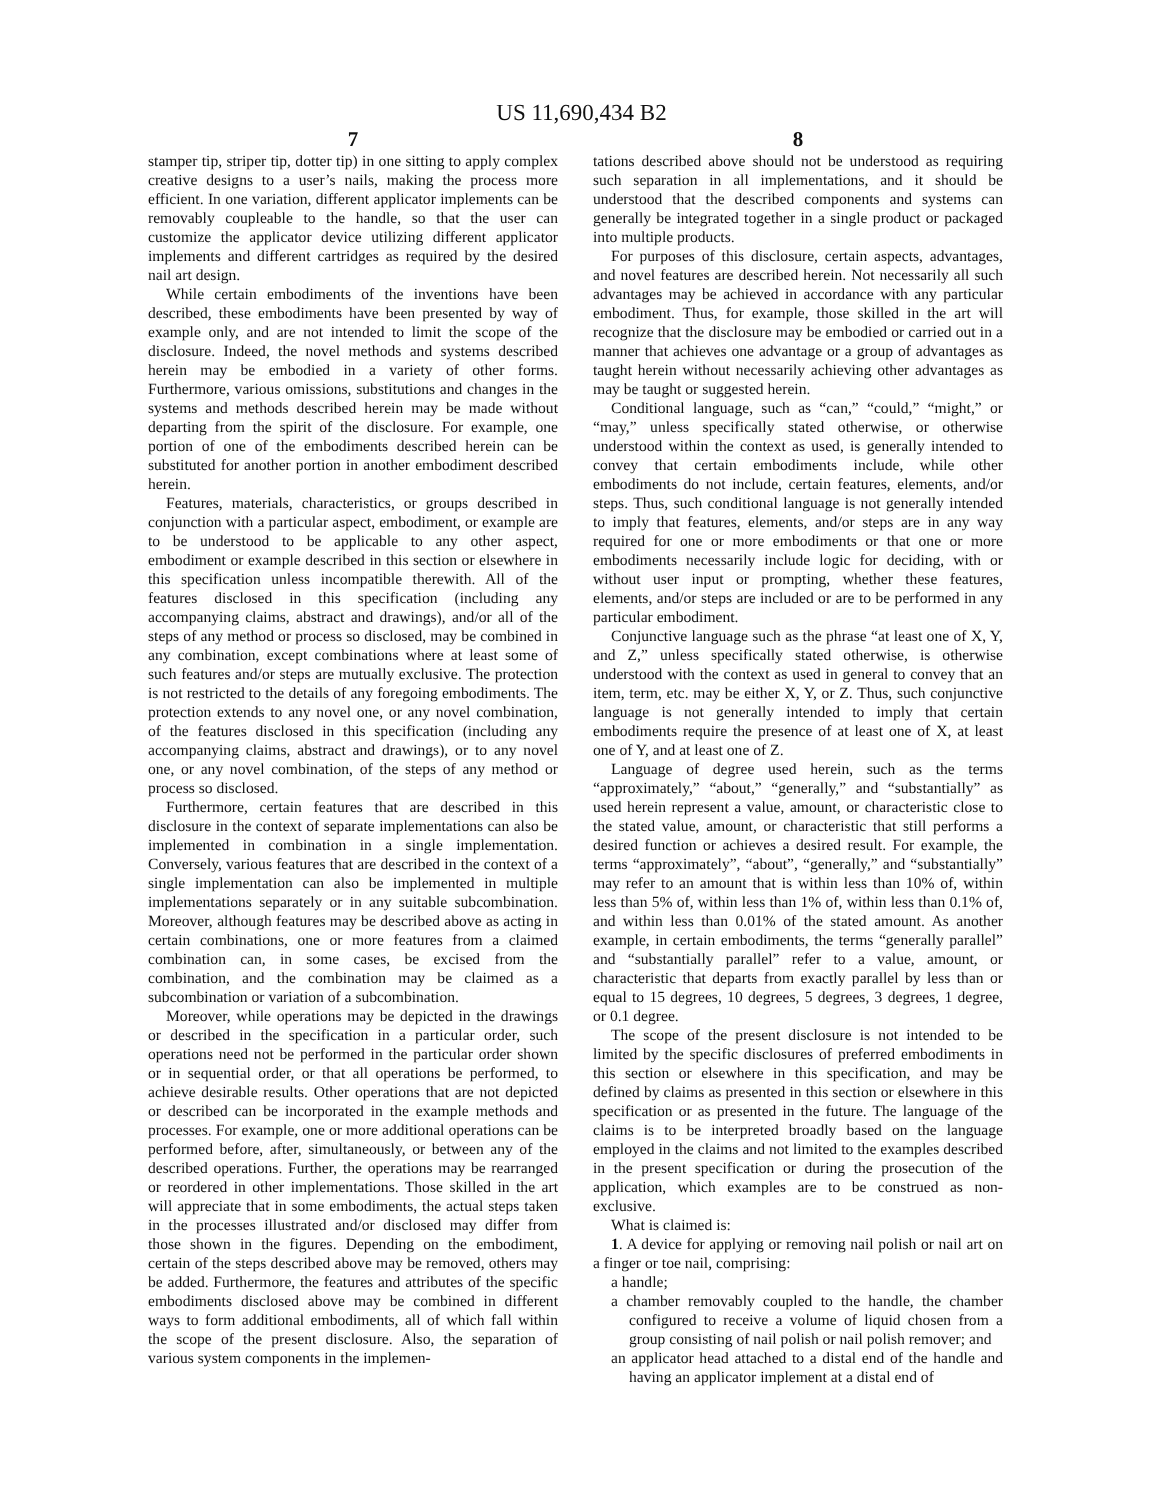US 11,690,434 B2
7
stamper tip, striper tip, dotter tip) in one sitting to apply complex creative designs to a user’s nails, making the process more efficient. In one variation, different applicator implements can be removably coupleable to the handle, so that the user can customize the applicator device utilizing different applicator implements and different cartridges as required by the desired nail art design.
While certain embodiments of the inventions have been described, these embodiments have been presented by way of example only, and are not intended to limit the scope of the disclosure. Indeed, the novel methods and systems described herein may be embodied in a variety of other forms. Furthermore, various omissions, substitutions and changes in the systems and methods described herein may be made without departing from the spirit of the disclosure. For example, one portion of one of the embodiments described herein can be substituted for another portion in another embodiment described herein.
Features, materials, characteristics, or groups described in conjunction with a particular aspect, embodiment, or example are to be understood to be applicable to any other aspect, embodiment or example described in this section or elsewhere in this specification unless incompatible therewith. All of the features disclosed in this specification (including any accompanying claims, abstract and drawings), and/or all of the steps of any method or process so disclosed, may be combined in any combination, except combinations where at least some of such features and/or steps are mutually exclusive. The protection is not restricted to the details of any foregoing embodiments. The protection extends to any novel one, or any novel combination, of the features disclosed in this specification (including any accompanying claims, abstract and drawings), or to any novel one, or any novel combination, of the steps of any method or process so disclosed.
Furthermore, certain features that are described in this disclosure in the context of separate implementations can also be implemented in combination in a single implementation. Conversely, various features that are described in the context of a single implementation can also be implemented in multiple implementations separately or in any suitable subcombination. Moreover, although features may be described above as acting in certain combinations, one or more features from a claimed combination can, in some cases, be excised from the combination, and the combination may be claimed as a subcombination or variation of a subcombination.
Moreover, while operations may be depicted in the drawings or described in the specification in a particular order, such operations need not be performed in the particular order shown or in sequential order, or that all operations be performed, to achieve desirable results. Other operations that are not depicted or described can be incorporated in the example methods and processes. For example, one or more additional operations can be performed before, after, simultaneously, or between any of the described operations. Further, the operations may be rearranged or reordered in other implementations. Those skilled in the art will appreciate that in some embodiments, the actual steps taken in the processes illustrated and/or disclosed may differ from those shown in the figures. Depending on the embodiment, certain of the steps described above may be removed, others may be added. Furthermore, the features and attributes of the specific embodiments disclosed above may be combined in different ways to form additional embodiments, all of which fall within the scope of the present disclosure. Also, the separation of various system components in the implemen-
8
tations described above should not be understood as requiring such separation in all implementations, and it should be understood that the described components and systems can generally be integrated together in a single product or packaged into multiple products.
For purposes of this disclosure, certain aspects, advantages, and novel features are described herein. Not necessarily all such advantages may be achieved in accordance with any particular embodiment. Thus, for example, those skilled in the art will recognize that the disclosure may be embodied or carried out in a manner that achieves one advantage or a group of advantages as taught herein without necessarily achieving other advantages as may be taught or suggested herein.
Conditional language, such as “can,” “could,” “might,” or “may,” unless specifically stated otherwise, or otherwise understood within the context as used, is generally intended to convey that certain embodiments include, while other embodiments do not include, certain features, elements, and/or steps. Thus, such conditional language is not generally intended to imply that features, elements, and/or steps are in any way required for one or more embodiments or that one or more embodiments necessarily include logic for deciding, with or without user input or prompting, whether these features, elements, and/or steps are included or are to be performed in any particular embodiment.
Conjunctive language such as the phrase “at least one of X, Y, and Z,” unless specifically stated otherwise, is otherwise understood with the context as used in general to convey that an item, term, etc. may be either X, Y, or Z. Thus, such conjunctive language is not generally intended to imply that certain embodiments require the presence of at least one of X, at least one of Y, and at least one of Z.
Language of degree used herein, such as the terms “approximately,” “about,” “generally,” and “substantially” as used herein represent a value, amount, or characteristic close to the stated value, amount, or characteristic that still performs a desired function or achieves a desired result. For example, the terms “approximately”, “about”, “generally,” and “substantially” may refer to an amount that is within less than 10% of, within less than 5% of, within less than 1% of, within less than 0.1% of, and within less than 0.01% of the stated amount. As another example, in certain embodiments, the terms “generally parallel” and “substantially parallel” refer to a value, amount, or characteristic that departs from exactly parallel by less than or equal to 15 degrees, 10 degrees, 5 degrees, 3 degrees, 1 degree, or 0.1 degree.
The scope of the present disclosure is not intended to be limited by the specific disclosures of preferred embodiments in this section or elsewhere in this specification, and may be defined by claims as presented in this section or elsewhere in this specification or as presented in the future. The language of the claims is to be interpreted broadly based on the language employed in the claims and not limited to the examples described in the present specification or during the prosecution of the application, which examples are to be construed as non-exclusive.
What is claimed is:
1. A device for applying or removing nail polish or nail art on a finger or toe nail, comprising:
a handle;
a chamber removably coupled to the handle, the chamber configured to receive a volume of liquid chosen from a group consisting of nail polish or nail polish remover; and
an applicator head attached to a distal end of the handle and having an applicator implement at a distal end of